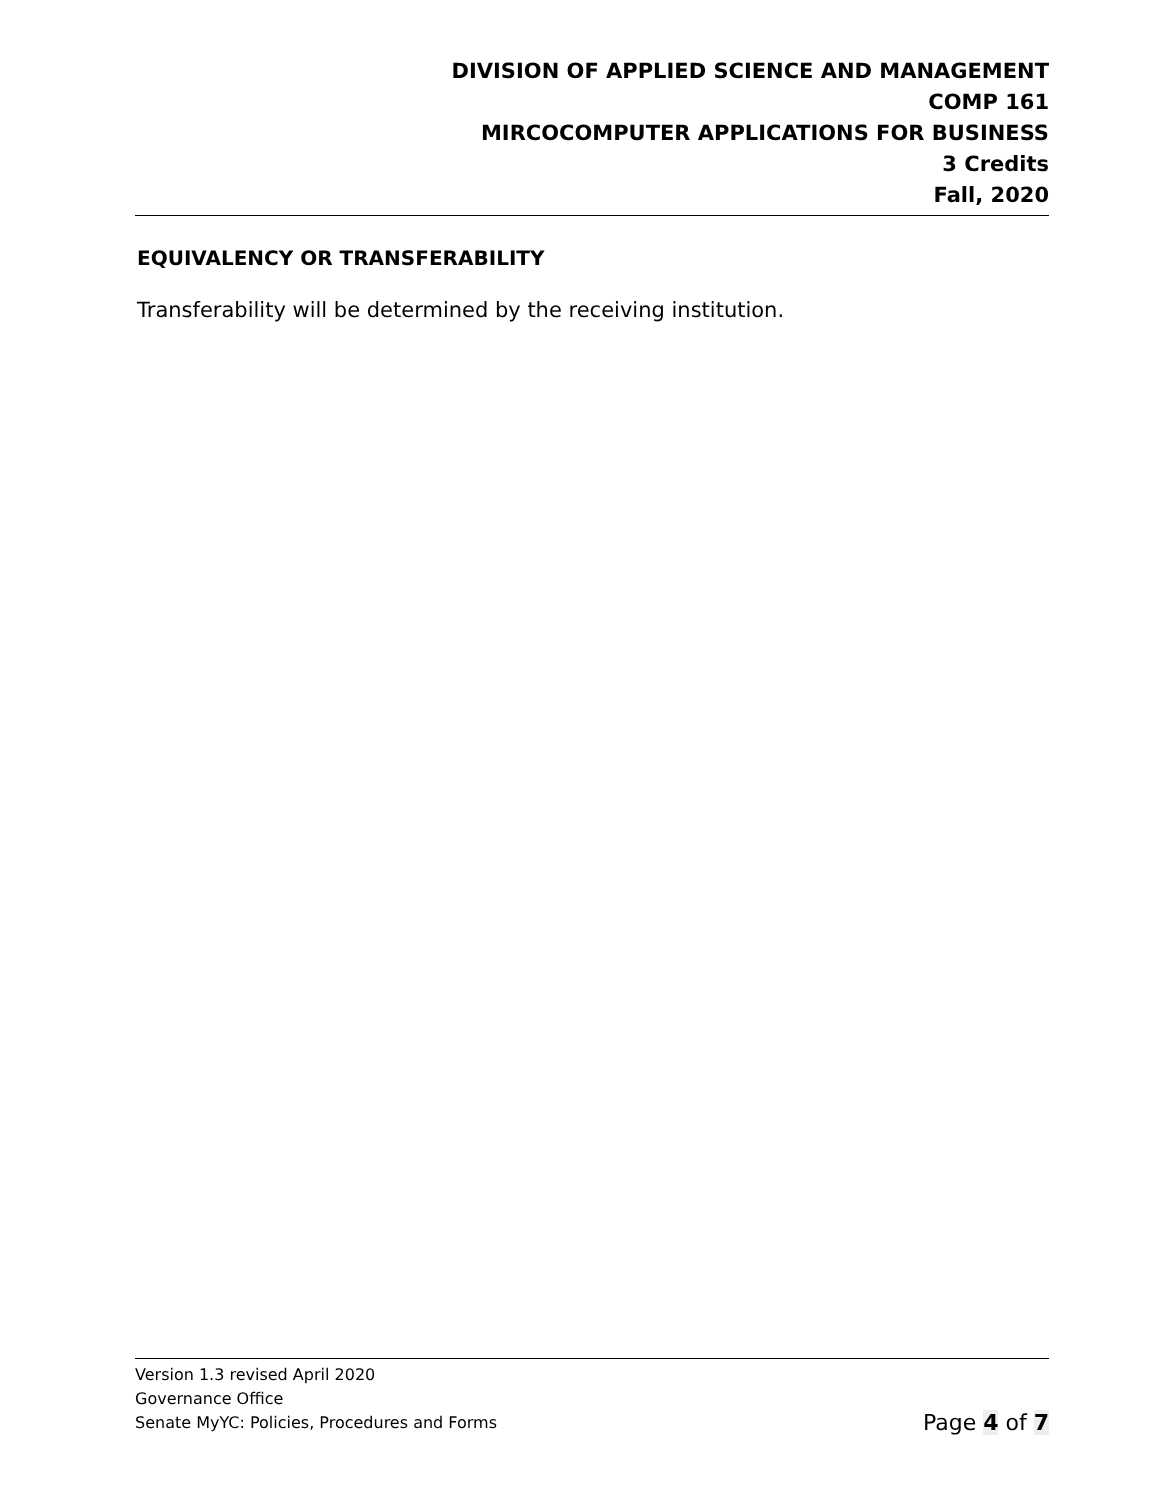DIVISION OF APPLIED SCIENCE AND MANAGEMENT
COMP 161
MIRCOCOMPUTER APPLICATIONS FOR BUSINESS
3 Credits
Fall, 2020
EQUIVALENCY OR TRANSFERABILITY
Transferability will be determined by the receiving institution.
Version 1.3 revised April 2020
Governance Office
Senate MyYC: Policies, Procedures and Forms Page 4 of 7